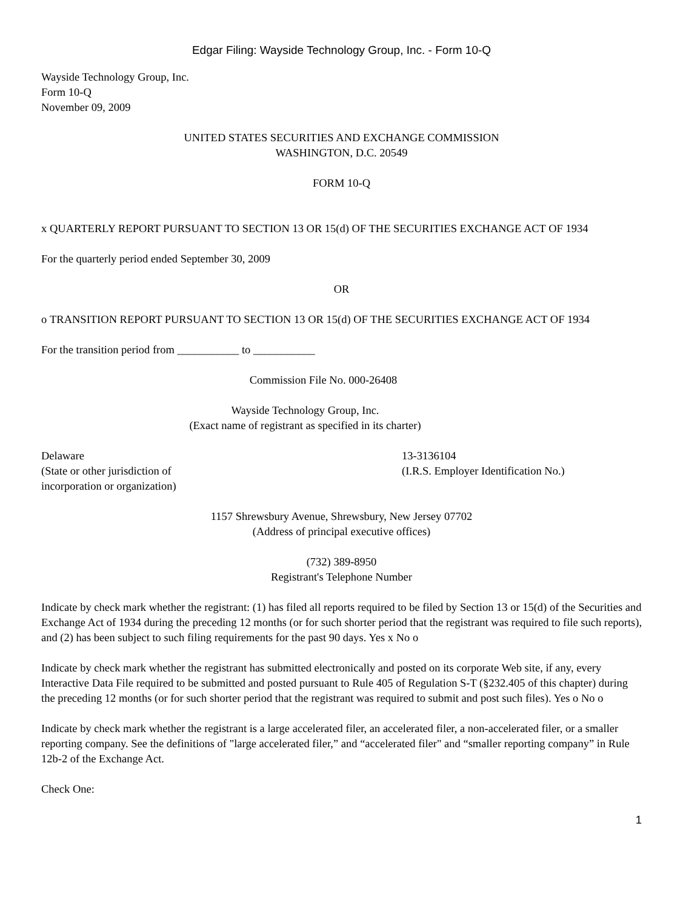Edgar Filing: Wayside Technology Group, Inc. - Form 10-Q
Wayside Technology Group, Inc.
Form 10-Q
November 09, 2009
UNITED STATES SECURITIES AND EXCHANGE COMMISSION
WASHINGTON, D.C. 20549
FORM 10-Q
x QUARTERLY REPORT PURSUANT TO SECTION 13 OR 15(d) OF THE SECURITIES EXCHANGE ACT OF 1934
For the quarterly period ended September 30, 2009
OR
o TRANSITION REPORT PURSUANT TO SECTION 13 OR 15(d) OF THE SECURITIES EXCHANGE ACT OF 1934
For the transition period from ___________ to ___________
Commission File No. 000-26408
Wayside Technology Group, Inc.
(Exact name of registrant as specified in its charter)
Delaware
(State or other jurisdiction of
incorporation or organization)
13-3136104
(I.R.S. Employer Identification No.)
1157 Shrewsbury Avenue, Shrewsbury, New Jersey 07702
(Address of principal executive offices)
(732) 389-8950
Registrant's Telephone Number
Indicate by check mark whether the registrant: (1) has filed all reports required to be filed by Section 13 or 15(d) of the Securities and Exchange Act of 1934 during the preceding 12 months (or for such shorter period that the registrant was required to file such reports), and (2) has been subject to such filing requirements for the past 90 days. Yes x No o
Indicate by check mark whether the registrant has submitted electronically and posted on its corporate Web site, if any, every Interactive Data File required to be submitted and posted pursuant to Rule 405 of Regulation S-T (§232.405 of this chapter) during the preceding 12 months (or for such shorter period that the registrant was required to submit and post such files). Yes o No o
Indicate by check mark whether the registrant is a large accelerated filer, an accelerated filer, a non-accelerated filer, or a smaller reporting company. See the definitions of "large accelerated filer,” and “accelerated filer" and “smaller reporting company” in Rule 12b-2 of the Exchange Act.
Check One:
1